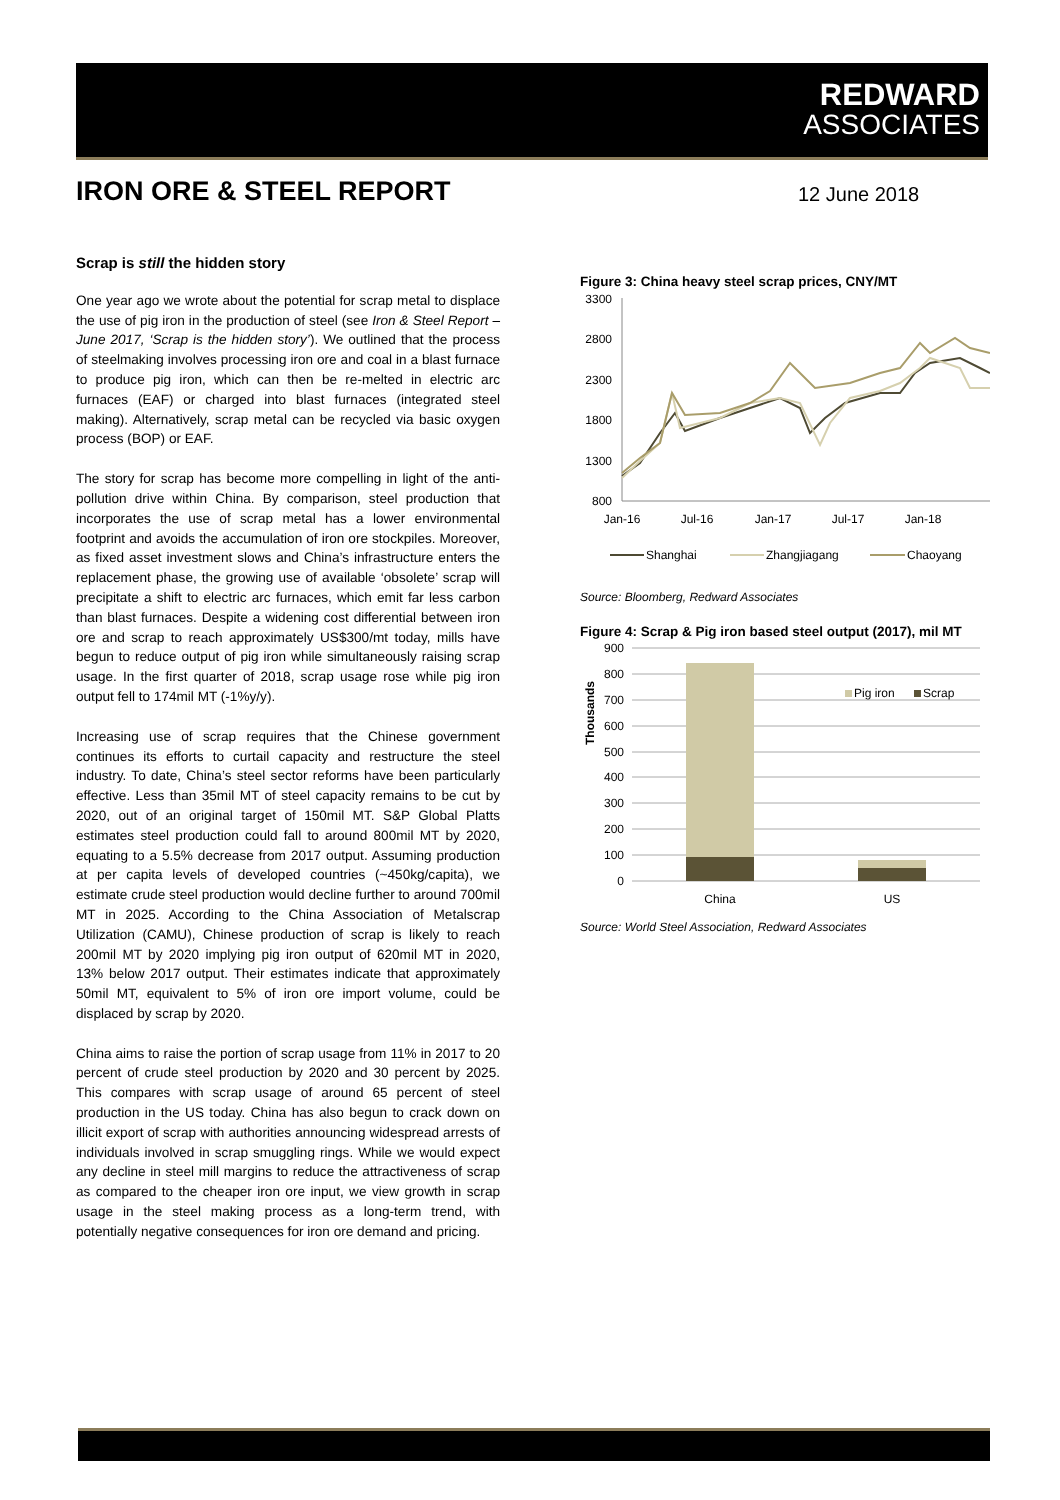REDWARD
ASSOCIATES
IRON ORE & STEEL REPORT 12 June 2018
Scrap is still the hidden story
One year ago we wrote about the potential for scrap metal to displace the use of pig iron in the production of steel (see Iron & Steel Report – June 2017, ‘Scrap is the hidden story’). We outlined that the process of steelmaking involves processing iron ore and coal in a blast furnace to produce pig iron, which can then be re-melted in electric arc furnaces (EAF) or charged into blast furnaces (integrated steel making). Alternatively, scrap metal can be recycled via basic oxygen process (BOP) or EAF.
The story for scrap has become more compelling in light of the anti-pollution drive within China. By comparison, steel production that incorporates the use of scrap metal has a lower environmental footprint and avoids the accumulation of iron ore stockpiles. Moreover, as fixed asset investment slows and China’s infrastructure enters the replacement phase, the growing use of available ‘obsolete’ scrap will precipitate a shift to electric arc furnaces, which emit far less carbon than blast furnaces. Despite a widening cost differential between iron ore and scrap to reach approximately US$300/mt today, mills have begun to reduce output of pig iron while simultaneously raising scrap usage. In the first quarter of 2018, scrap usage rose while pig iron output fell to 174mil MT (-1%y/y).
Increasing use of scrap requires that the Chinese government continues its efforts to curtail capacity and restructure the steel industry. To date, China’s steel sector reforms have been particularly effective. Less than 35mil MT of steel capacity remains to be cut by 2020, out of an original target of 150mil MT. S&P Global Platts estimates steel production could fall to around 800mil MT by 2020, equating to a 5.5% decrease from 2017 output. Assuming production at per capita levels of developed countries (~450kg/capita), we estimate crude steel production would decline further to around 700mil MT in 2025. According to the China Association of Metalscrap Utilization (CAMU), Chinese production of scrap is likely to reach 200mil MT by 2020 implying pig iron output of 620mil MT in 2020, 13% below 2017 output. Their estimates indicate that approximately 50mil MT, equivalent to 5% of iron ore import volume, could be displaced by scrap by 2020.
China aims to raise the portion of scrap usage from 11% in 2017 to 20 percent of crude steel production by 2020 and 30 percent by 2025. This compares with scrap usage of around 65 percent of steel production in the US today. China has also begun to crack down on illicit export of scrap with authorities announcing widespread arrests of individuals involved in scrap smuggling rings. While we would expect any decline in steel mill margins to reduce the attractiveness of scrap as compared to the cheaper iron ore input, we view growth in scrap usage in the steel making process as a long-term trend, with potentially negative consequences for iron ore demand and pricing.
Figure 3: China heavy steel scrap prices, CNY/MT
3300
2800
2300
1800
1300
800
Jan-16
Jul-16
Jan-17
Jul-17
Jan-18
Shanghai
Zhangjiagang
Chaoyang
Source: Bloomberg, Redward Associates
Figure 4: Scrap & Pig iron based steel output (2017), mil MT
Thousands
900
800
700
600
500
400
300
200
100
0
China
US
Pig iron
Scrap
Source: World Steel Association, Redward Associates